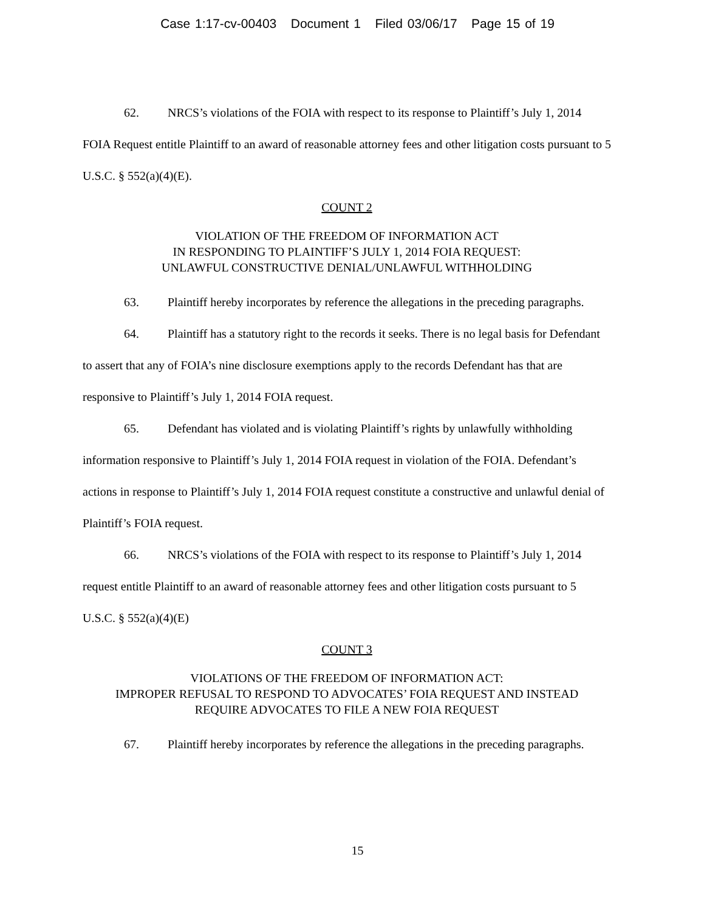Case 1:17-cv-00403 Document 1 Filed 03/06/17 Page 15 of 19
62. NRCS’s violations of the FOIA with respect to its response to Plaintiff’s July 1, 2014 FOIA Request entitle Plaintiff to an award of reasonable attorney fees and other litigation costs pursuant to 5 U.S.C. § 552(a)(4)(E).
COUNT 2
VIOLATION OF THE FREEDOM OF INFORMATION ACT
IN RESPONDING TO PLAINTIFF’S JULY 1, 2014 FOIA REQUEST:
UNLAWFUL CONSTRUCTIVE DENIAL/UNLAWFUL WITHHOLDING
63. Plaintiff hereby incorporates by reference the allegations in the preceding paragraphs.
64. Plaintiff has a statutory right to the records it seeks. There is no legal basis for Defendant to assert that any of FOIA’s nine disclosure exemptions apply to the records Defendant has that are responsive to Plaintiff’s July 1, 2014 FOIA request.
65. Defendant has violated and is violating Plaintiff’s rights by unlawfully withholding information responsive to Plaintiff’s July 1, 2014 FOIA request in violation of the FOIA. Defendant’s actions in response to Plaintiff’s July 1, 2014 FOIA request constitute a constructive and unlawful denial of Plaintiff’s FOIA request.
66. NRCS’s violations of the FOIA with respect to its response to Plaintiff’s July 1, 2014 request entitle Plaintiff to an award of reasonable attorney fees and other litigation costs pursuant to 5 U.S.C. § 552(a)(4)(E)
COUNT 3
VIOLATIONS OF THE FREEDOM OF INFORMATION ACT:
IMPROPER REFUSAL TO RESPOND TO ADVOCATES’ FOIA REQUEST AND INSTEAD
REQUIRE ADVOCATES TO FILE A NEW FOIA REQUEST
67. Plaintiff hereby incorporates by reference the allegations in the preceding paragraphs.
15